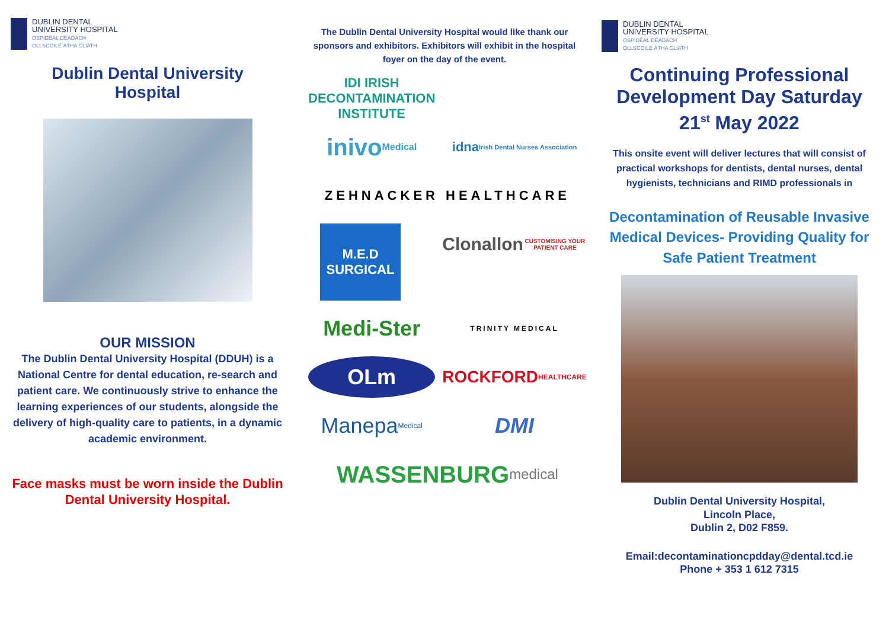DUBLIN DENTAL
UNIVERSITY HOSPITAL
OSPIDÉAL DÉADACH
OLLSCOILE ÁTHA CLIATH
Dublin Dental University
Hospital
OUR MISSION
The Dublin Dental University Hospital (DDUH) is a National Centre for dental education, re-search and patient care. We continuously strive to enhance the learning experiences of our students, alongside the delivery of high-quality care to patients, in a dynamic academic environment.
Face masks must be worn inside the Dublin Dental University Hospital.
The Dublin Dental University Hospital would like thank our sponsors and exhibitors. Exhibitors will exhibit in the hospital foyer on the day of the event.
IDI IRISH DECONTAMINATION INSTITUTE
inivo Medical
idna Irish Dental Nurses Association
ZEHNACKER HEALTHCARE
M.E.D SURGICAL
Clonallon CUSTOMISING YOUR PATIENT CARE
Medi-Ster
TRINITY MEDICAL
OLm
ROCKFORD HEALTHCARE
Manepa Medical
DMI
WASSENBURG medical
DUBLIN DENTAL
UNIVERSITY HOSPITAL
OSPIDÉAL DÉADACH
OLLSCOILE ÁTHA CLIATH
Continuing Professional Development Day Saturday 21<sup>st</sup> May 2022
This onsite event will deliver lectures that will consist of practical workshops for dentists, dental nurses, dental hygienists, technicians and RIMD professionals in
Decontamination of Reusable Invasive Medical Devices- Providing Quality for Safe Patient Treatment
Dublin Dental University Hospital,
Lincoln Place,
Dublin 2, D02 F859.
Email:decontaminationcpdday@dental.tcd.ie
Phone + 353 1 612 7315